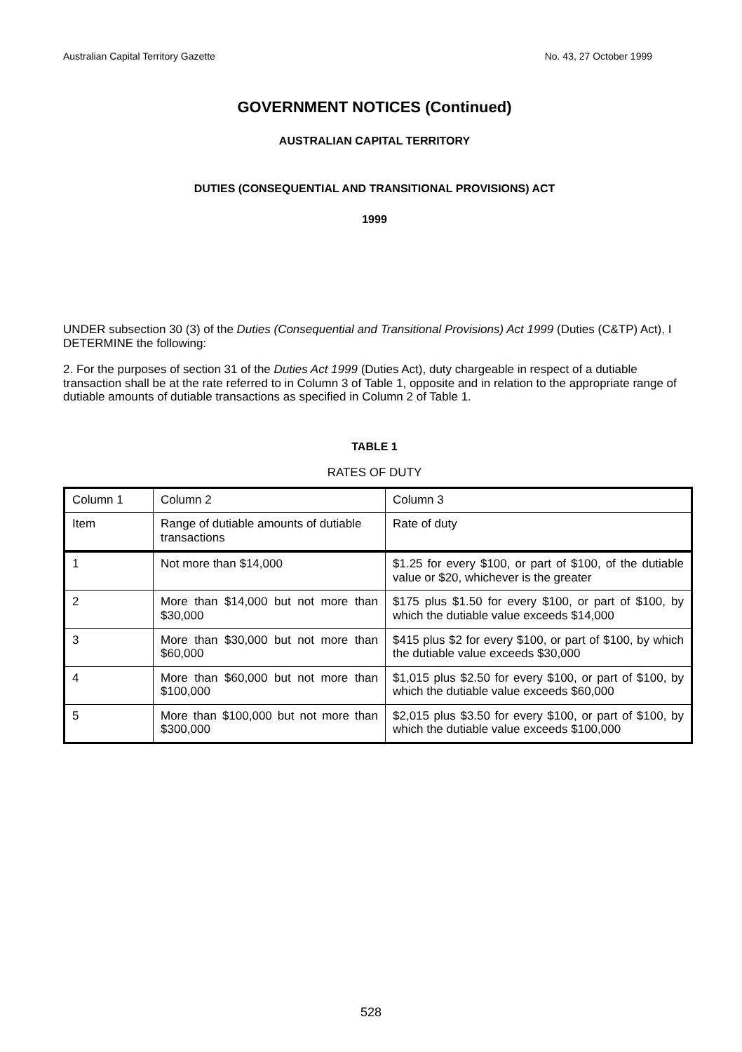Australian Capital Territory Gazette No. 43, 27 October 1999
GOVERNMENT NOTICES (Continued)
AUSTRALIAN CAPITAL TERRITORY
DUTIES (CONSEQUENTIAL AND TRANSITIONAL PROVISIONS) ACT
1999
UNDER subsection 30 (3) of the Duties (Consequential and Transitional Provisions) Act 1999 (Duties (C&TP) Act), I DETERMINE the following:
2. For the purposes of section 31 of the Duties Act 1999 (Duties Act), duty chargeable in respect of a dutiable transaction shall be at the rate referred to in Column 3 of Table 1, opposite and in relation to the appropriate range of dutiable amounts of dutiable transactions as specified in Column 2 of Table 1.
TABLE 1
RATES OF DUTY
| Column 1 | Column 2 | Column 3 |
| Item | Range of dutiable amounts of dutiable transactions | Rate of duty |
| 1 | Not more than $14,000 | $1.25 for every $100, or part of $100, of the dutiable value or $20, whichever is the greater |
| 2 | More than $14,000 but not more than $30,000 | $175 plus $1.50 for every $100, or part of $100, by which the dutiable value exceeds $14,000 |
| 3 | More than $30,000 but not more than $60,000 | $415 plus $2 for every $100, or part of $100, by which the dutiable value exceeds $30,000 |
| 4 | More than $60,000 but not more than $100,000 | $1,015 plus $2.50 for every $100, or part of $100, by which the dutiable value exceeds $60,000 |
| 5 | More than $100,000 but not more than $300,000 | $2,015 plus $3.50 for every $100, or part of $100, by which the dutiable value exceeds $100,000 |
528